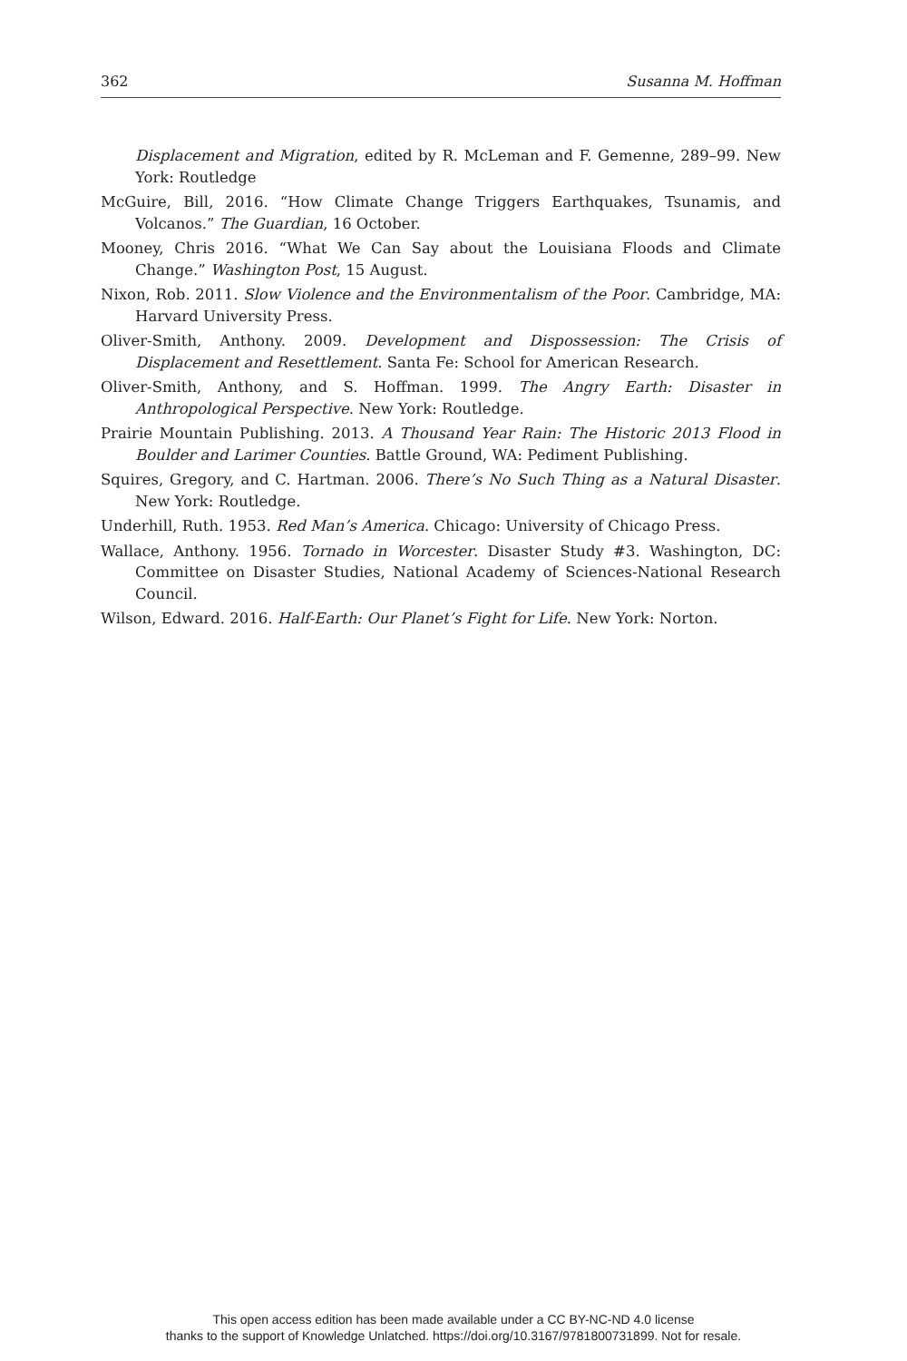362 Susanna M. Hoffman
Displacement and Migration, edited by R. McLeman and F. Gemenne, 289–99. New York: Routledge
McGuire, Bill, 2016. “How Climate Change Triggers Earthquakes, Tsunamis, and Volcanos.” The Guardian, 16 October.
Mooney, Chris 2016. “What We Can Say about the Louisiana Floods and Climate Change.” Washington Post, 15 August.
Nixon, Rob. 2011. Slow Violence and the Environmentalism of the Poor. Cambridge, MA: Harvard University Press.
Oliver-Smith, Anthony. 2009. Development and Dispossession: The Crisis of Displacement and Resettlement. Santa Fe: School for American Research.
Oliver-Smith, Anthony, and S. Hoffman. 1999. The Angry Earth: Disaster in Anthropological Perspective. New York: Routledge.
Prairie Mountain Publishing. 2013. A Thousand Year Rain: The Historic 2013 Flood in Boulder and Larimer Counties. Battle Ground, WA: Pediment Publishing.
Squires, Gregory, and C. Hartman. 2006. There’s No Such Thing as a Natural Disaster. New York: Routledge.
Underhill, Ruth. 1953. Red Man’s America. Chicago: University of Chicago Press.
Wallace, Anthony. 1956. Tornado in Worcester. Disaster Study #3. Washington, DC: Committee on Disaster Studies, National Academy of Sciences-National Research Council.
Wilson, Edward. 2016. Half-Earth: Our Planet’s Fight for Life. New York: Norton.
This open access edition has been made available under a CC BY-NC-ND 4.0 license
thanks to the support of Knowledge Unlatched. https://doi.org/10.3167/9781800731899. Not for resale.